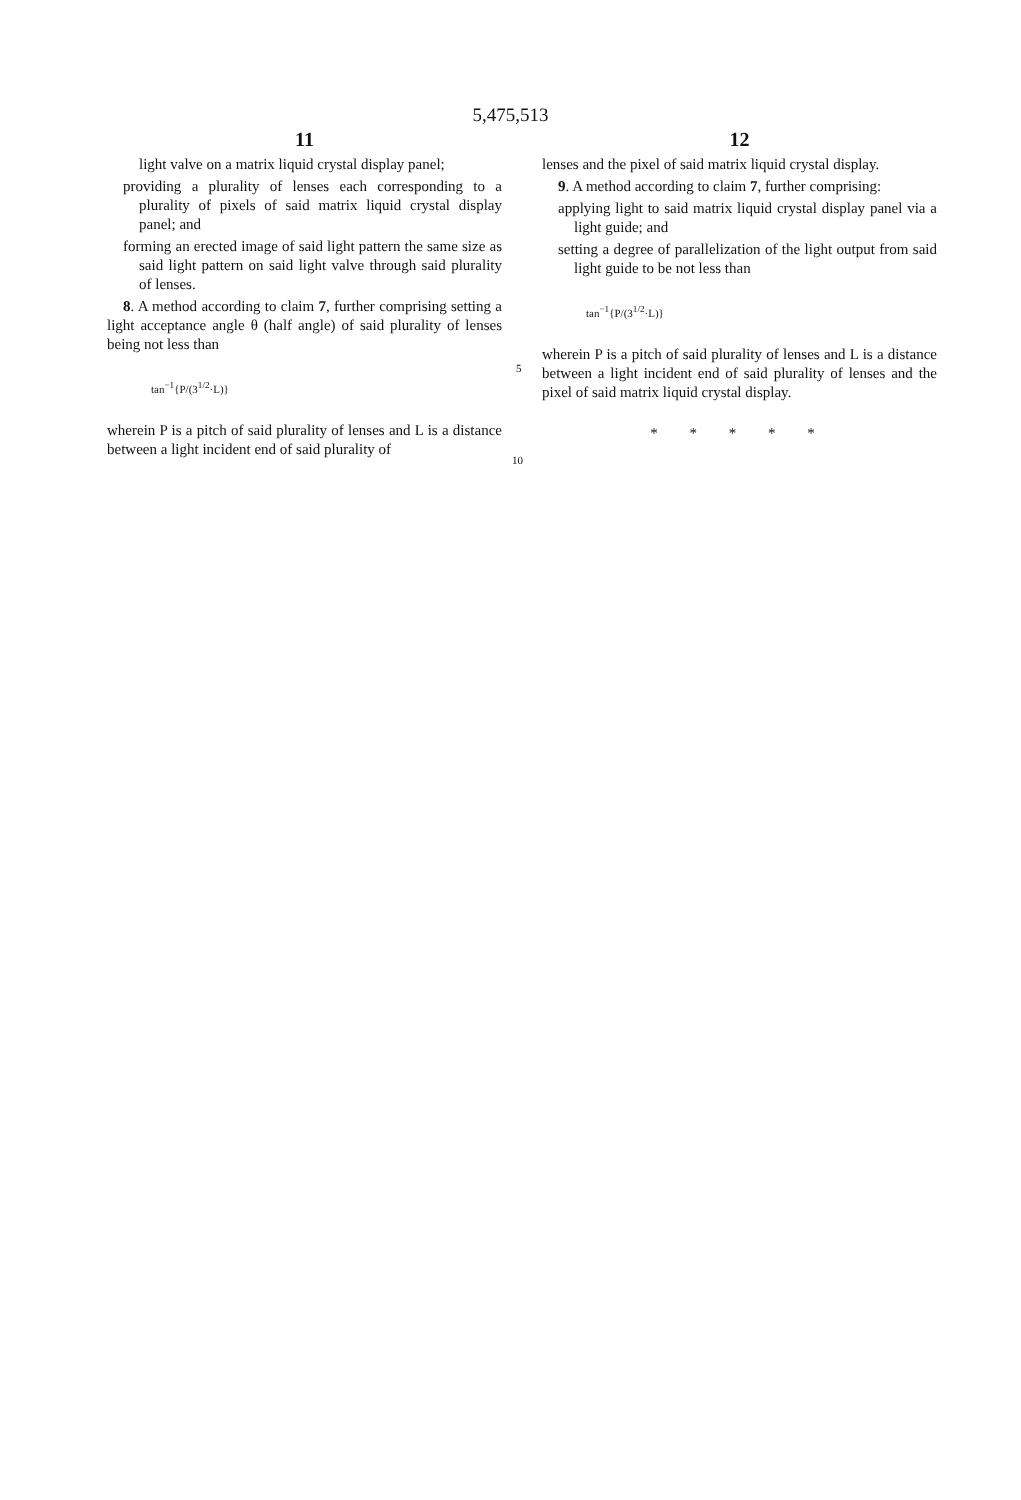5,475,513
11
light valve on a matrix liquid crystal display panel;
providing a plurality of lenses each corresponding to a plurality of pixels of said matrix liquid crystal display panel; and
forming an erected image of said light pattern the same size as said light pattern on said light valve through said plurality of lenses.
8. A method according to claim 7, further comprising setting a light acceptance angle θ (half angle) of said plurality of lenses being not less than
tan<sup>−1</sup>{P/(3<sup>1/2</sup>·L)}
wherein P is a pitch of said plurality of lenses and L is a distance between a light incident end of said plurality of
5
10
12
lenses and the pixel of said matrix liquid crystal display.
9. A method according to claim 7, further comprising:
applying light to said matrix liquid crystal display panel via a light guide; and
setting a degree of parallelization of the light output from said light guide to be not less than
tan<sup>−1</sup>{P/(3<sup>1/2</sup>·L)}
wherein P is a pitch of said plurality of lenses and L is a distance between a light incident end of said plurality of lenses and the pixel of said matrix liquid crystal display.
* * * * *